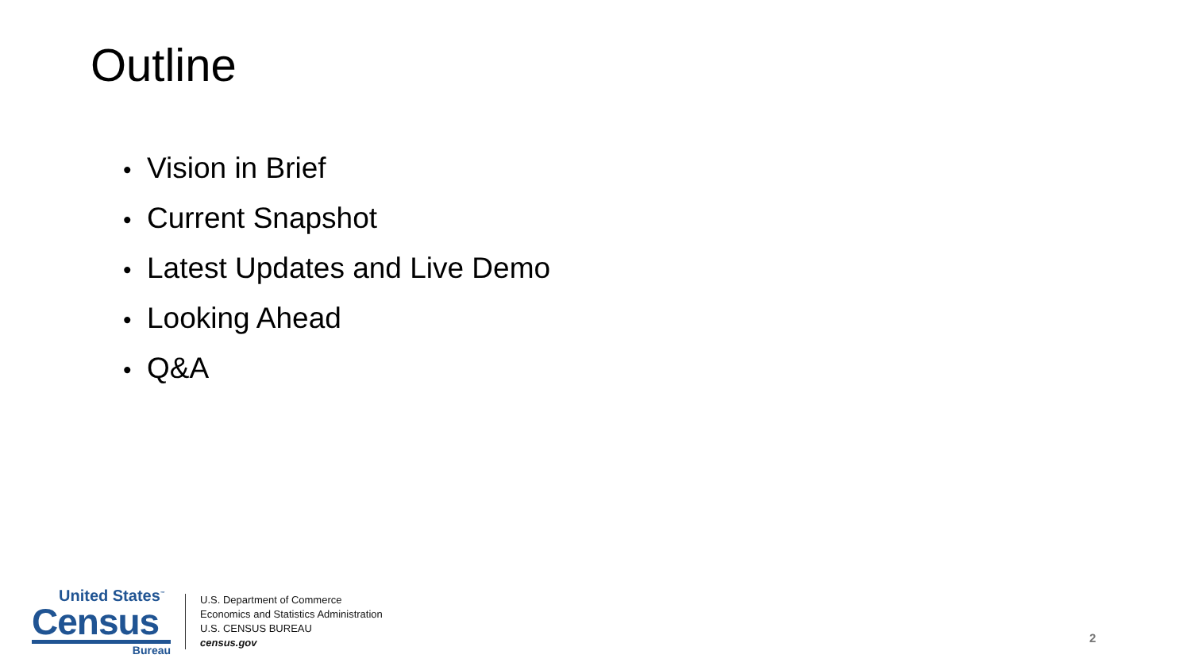Outline
• Vision in Brief
• Current Snapshot
• Latest Updates and Live Demo
• Looking Ahead
• Q&A
United States<sup>™</sup>
Census
Bureau
U.S. Department of Commerce
Economics and Statistics Administration
U.S. CENSUS BUREAU
census.gov
2